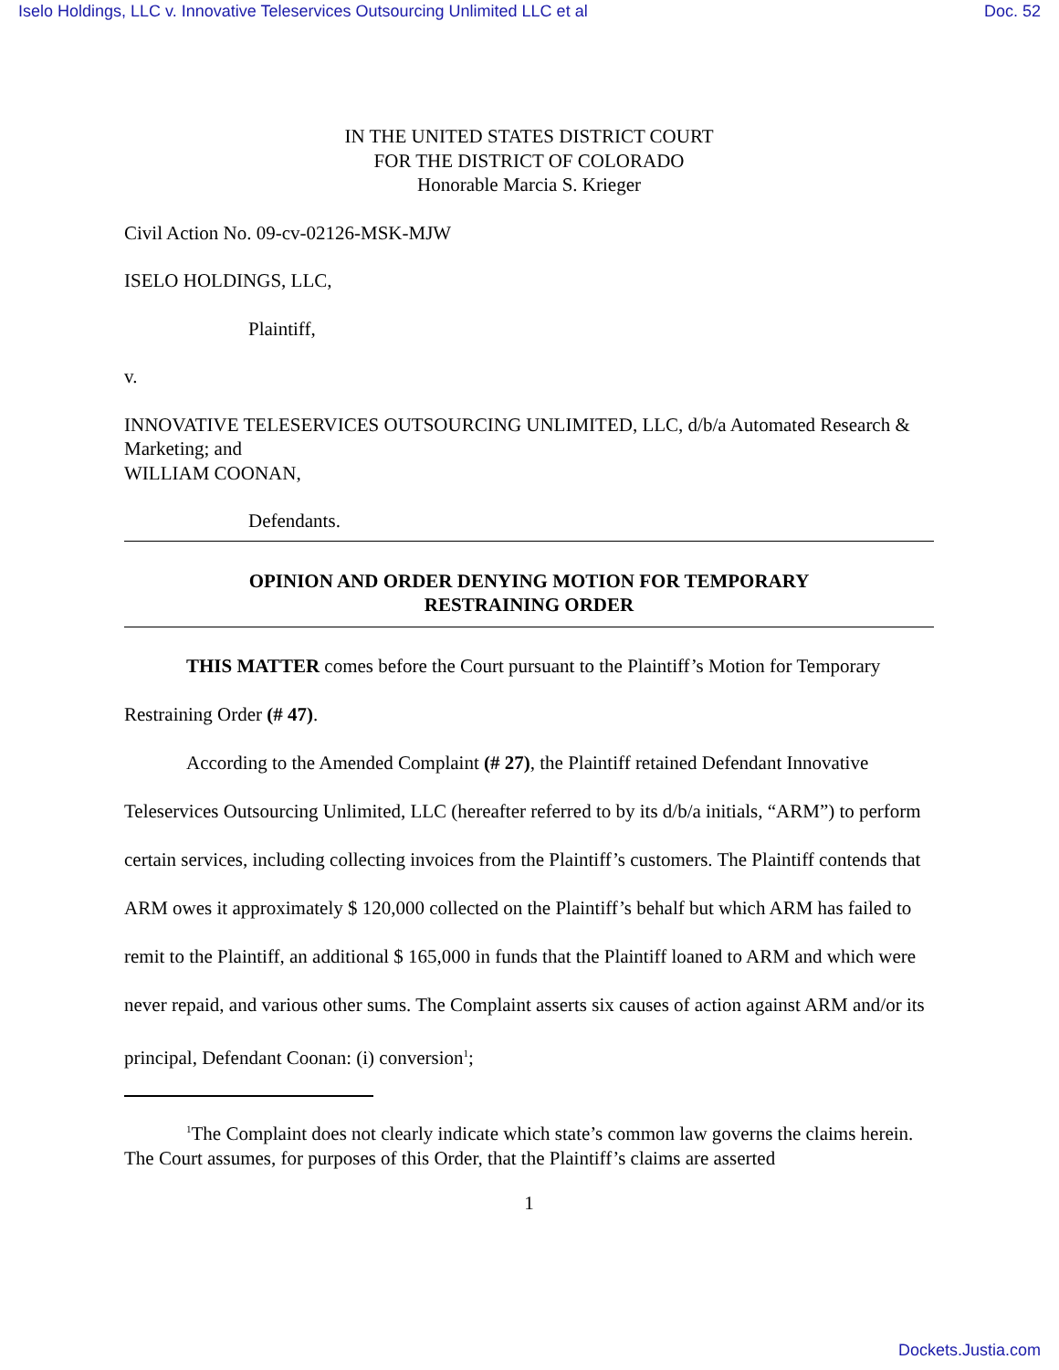Iselo Holdings, LLC v. Innovative Teleservices Outsourcing Unlimited LLC et al Doc. 52
IN THE UNITED STATES DISTRICT COURT
FOR THE DISTRICT OF COLORADO
Honorable Marcia S. Krieger
Civil Action No. 09-cv-02126-MSK-MJW
ISELO HOLDINGS, LLC,
Plaintiff,
v.
INNOVATIVE TELESERVICES OUTSOURCING UNLIMITED, LLC, d/b/a Automated Research & Marketing; and
WILLIAM COONAN,
Defendants.
OPINION AND ORDER DENYING MOTION FOR TEMPORARY
RESTRAINING ORDER
THIS MATTER comes before the Court pursuant to the Plaintiff’s Motion for Temporary Restraining Order (# 47).
According to the Amended Complaint (# 27), the Plaintiff retained Defendant Innovative Teleservices Outsourcing Unlimited, LLC (hereafter referred to by its d/b/a initials, “ARM”) to perform certain services, including collecting invoices from the Plaintiff’s customers. The Plaintiff contends that ARM owes it approximately $ 120,000 collected on the Plaintiff’s behalf but which ARM has failed to remit to the Plaintiff, an additional $ 165,000 in funds that the Plaintiff loaned to ARM and which were never repaid, and various other sums. The Complaint asserts six causes of action against ARM and/or its principal, Defendant Coonan: (i) conversion<sup>1</sup>;
<sup>1</sup> The Complaint does not clearly indicate which state’s common law governs the claims herein. The Court assumes, for purposes of this Order, that the Plaintiff’s claims are asserted
1
Dockets.Justia.com